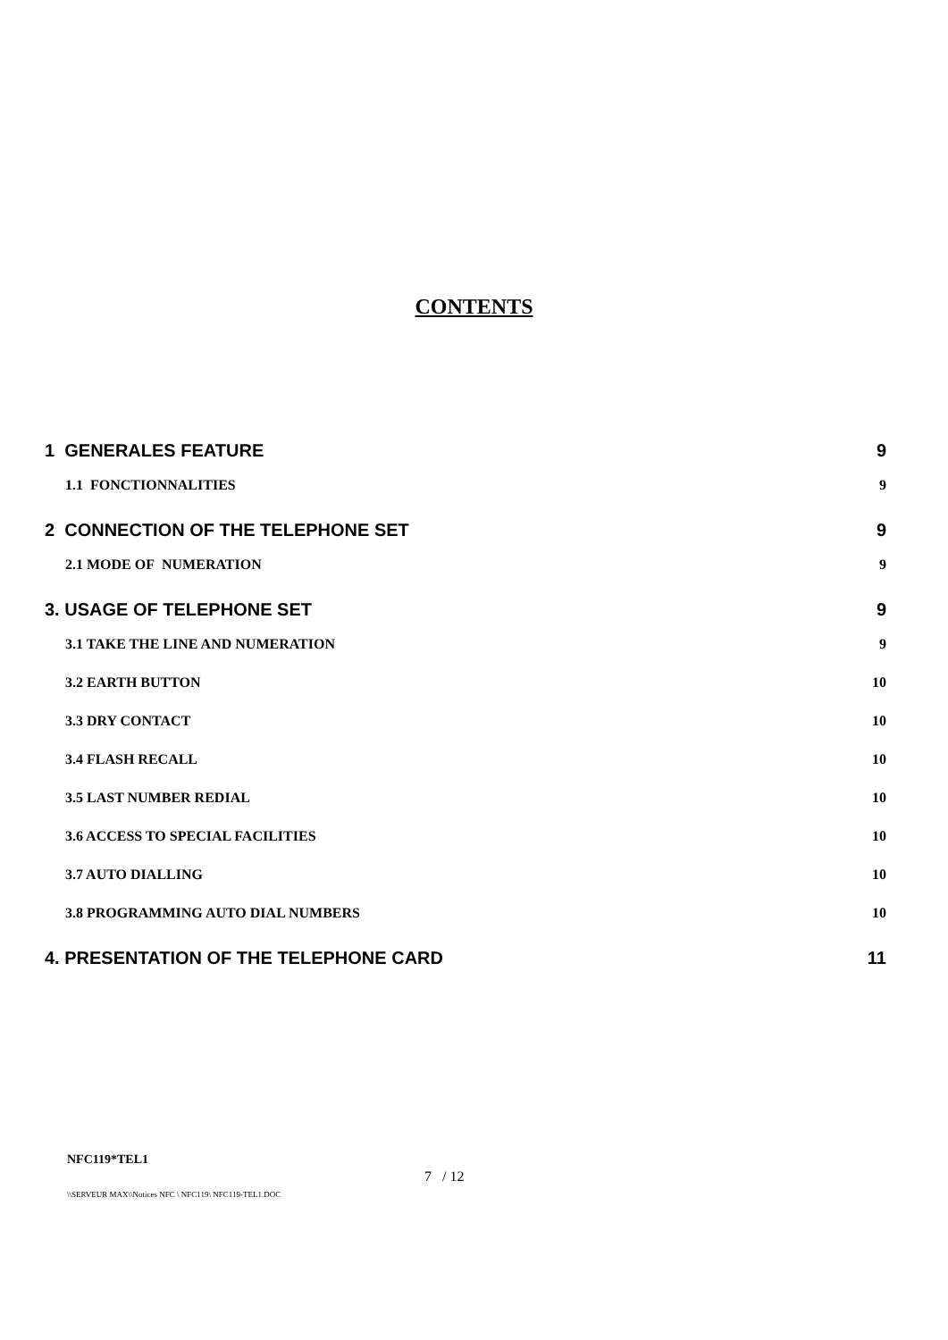CONTENTS
1 GENERALES FEATURE 9
1.1 FONCTIONNALITIES 9
2 CONNECTION OF THE TELEPHONE SET 9
2.1 MODE OF NUMERATION 9
3. USAGE OF TELEPHONE SET 9
3.1 TAKE THE LINE AND NUMERATION 9
3.2 EARTH BUTTON 10
3.3 DRY CONTACT 10
3.4 FLASH RECALL 10
3.5 LAST NUMBER REDIAL 10
3.6 ACCESS TO SPECIAL FACILITIES 10
3.7 AUTO DIALLING 10
3.8 PROGRAMMING AUTO DIAL NUMBERS 10
4. PRESENTATION OF THE TELEPHONE CARD 11
NFC119*TEL1
7 / 12
\\SERVEUR MAX\\Notices NFC \ NFC119\ NFC119-TEL1.DOC